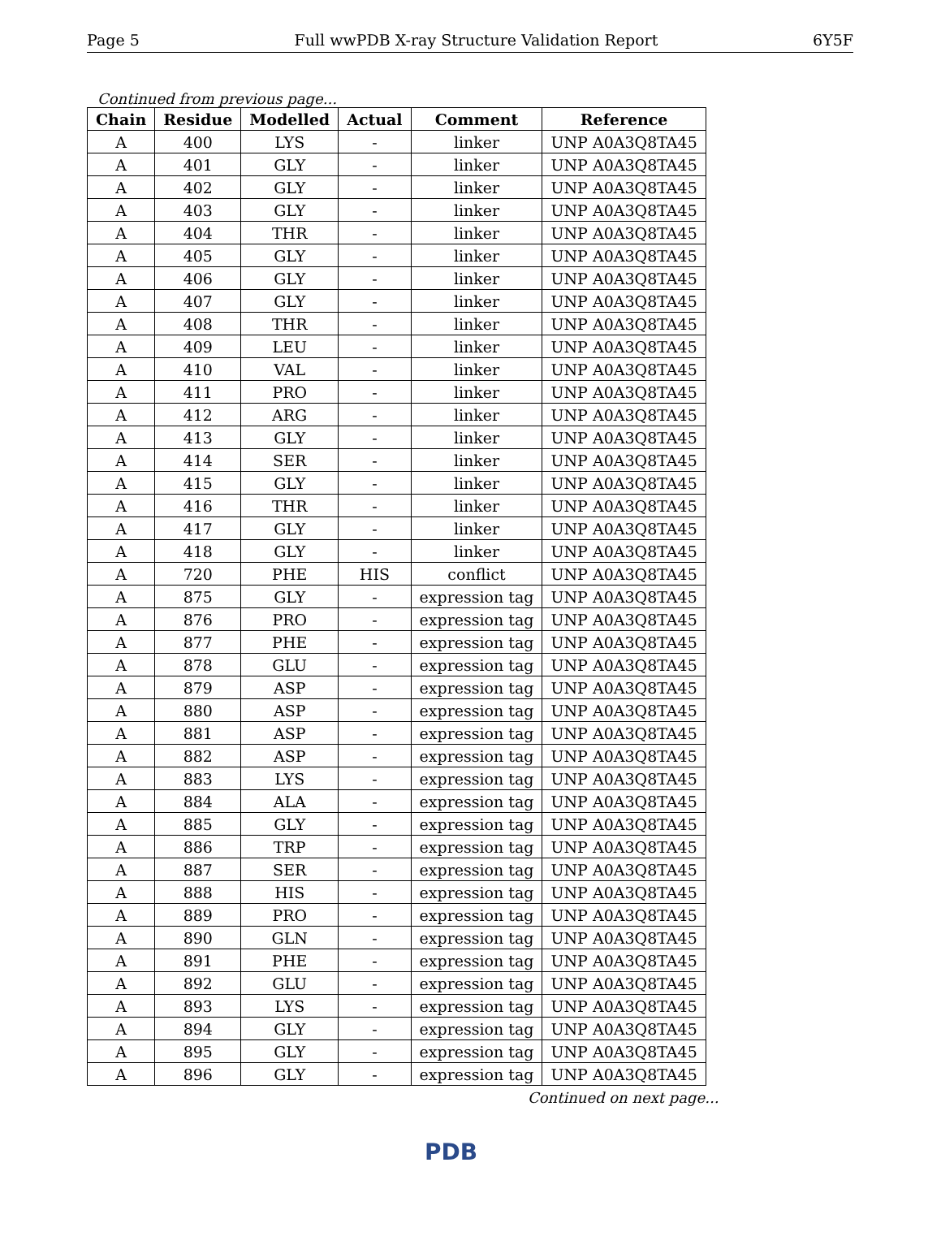Page 5 Full wwPDB X-ray Structure Validation Report 6Y5F
Continued from previous page...
| Chain | Residue | Modelled | Actual | Comment | Reference |
| --- | --- | --- | --- | --- | --- |
| A | 400 | LYS | - | linker | UNP A0A3Q8TA45 |
| A | 401 | GLY | - | linker | UNP A0A3Q8TA45 |
| A | 402 | GLY | - | linker | UNP A0A3Q8TA45 |
| A | 403 | GLY | - | linker | UNP A0A3Q8TA45 |
| A | 404 | THR | - | linker | UNP A0A3Q8TA45 |
| A | 405 | GLY | - | linker | UNP A0A3Q8TA45 |
| A | 406 | GLY | - | linker | UNP A0A3Q8TA45 |
| A | 407 | GLY | - | linker | UNP A0A3Q8TA45 |
| A | 408 | THR | - | linker | UNP A0A3Q8TA45 |
| A | 409 | LEU | - | linker | UNP A0A3Q8TA45 |
| A | 410 | VAL | - | linker | UNP A0A3Q8TA45 |
| A | 411 | PRO | - | linker | UNP A0A3Q8TA45 |
| A | 412 | ARG | - | linker | UNP A0A3Q8TA45 |
| A | 413 | GLY | - | linker | UNP A0A3Q8TA45 |
| A | 414 | SER | - | linker | UNP A0A3Q8TA45 |
| A | 415 | GLY | - | linker | UNP A0A3Q8TA45 |
| A | 416 | THR | - | linker | UNP A0A3Q8TA45 |
| A | 417 | GLY | - | linker | UNP A0A3Q8TA45 |
| A | 418 | GLY | - | linker | UNP A0A3Q8TA45 |
| A | 720 | PHE | HIS | conflict | UNP A0A3Q8TA45 |
| A | 875 | GLY | - | expression tag | UNP A0A3Q8TA45 |
| A | 876 | PRO | - | expression tag | UNP A0A3Q8TA45 |
| A | 877 | PHE | - | expression tag | UNP A0A3Q8TA45 |
| A | 878 | GLU | - | expression tag | UNP A0A3Q8TA45 |
| A | 879 | ASP | - | expression tag | UNP A0A3Q8TA45 |
| A | 880 | ASP | - | expression tag | UNP A0A3Q8TA45 |
| A | 881 | ASP | - | expression tag | UNP A0A3Q8TA45 |
| A | 882 | ASP | - | expression tag | UNP A0A3Q8TA45 |
| A | 883 | LYS | - | expression tag | UNP A0A3Q8TA45 |
| A | 884 | ALA | - | expression tag | UNP A0A3Q8TA45 |
| A | 885 | GLY | - | expression tag | UNP A0A3Q8TA45 |
| A | 886 | TRP | - | expression tag | UNP A0A3Q8TA45 |
| A | 887 | SER | - | expression tag | UNP A0A3Q8TA45 |
| A | 888 | HIS | - | expression tag | UNP A0A3Q8TA45 |
| A | 889 | PRO | - | expression tag | UNP A0A3Q8TA45 |
| A | 890 | GLN | - | expression tag | UNP A0A3Q8TA45 |
| A | 891 | PHE | - | expression tag | UNP A0A3Q8TA45 |
| A | 892 | GLU | - | expression tag | UNP A0A3Q8TA45 |
| A | 893 | LYS | - | expression tag | UNP A0A3Q8TA45 |
| A | 894 | GLY | - | expression tag | UNP A0A3Q8TA45 |
| A | 895 | GLY | - | expression tag | UNP A0A3Q8TA45 |
| A | 896 | GLY | - | expression tag | UNP A0A3Q8TA45 |
Continued on next page...
PDB